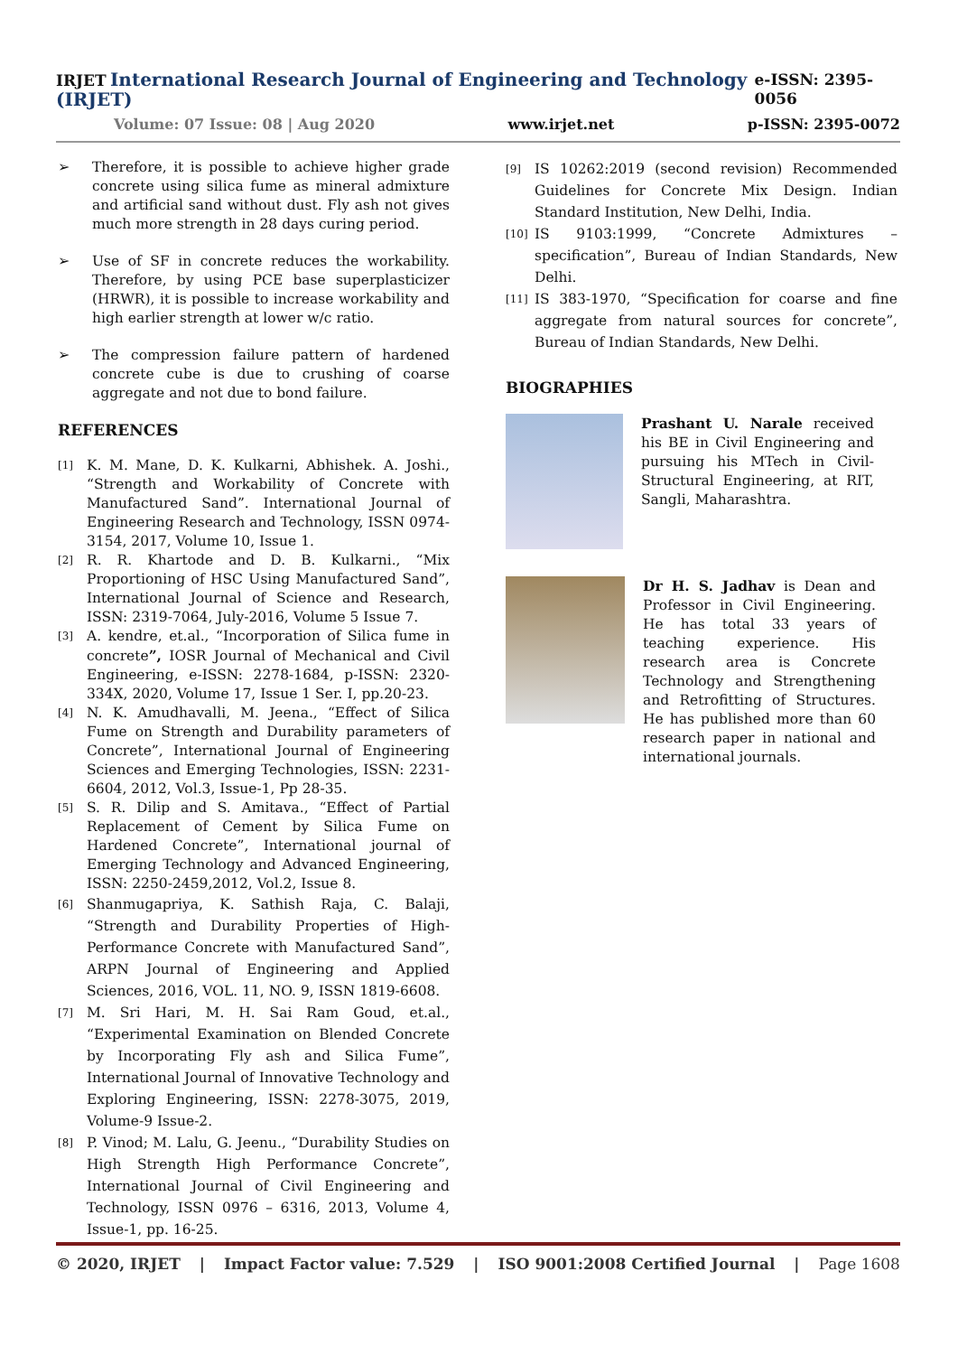IRJET International Research Journal of Engineering and Technology (IRJET) e-ISSN: 2395-0056
Volume: 07 Issue: 08 | Aug 2020 www.irjet.net p-ISSN: 2395-0072
➢ Therefore, it is possible to achieve higher grade concrete using silica fume as mineral admixture and artificial sand without dust. Fly ash not gives much more strength in 28 days curing period.
➢ Use of SF in concrete reduces the workability. Therefore, by using PCE base superplasticizer (HRWR), it is possible to increase workability and high earlier strength at lower w/c ratio.
➢ The compression failure pattern of hardened concrete cube is due to crushing of coarse aggregate and not due to bond failure.
REFERENCES
[1] K. M. Mane, D. K. Kulkarni, Abhishek. A. Joshi., “Strength and Workability of Concrete with Manufactured Sand”. International Journal of Engineering Research and Technology, ISSN 0974-3154, 2017, Volume 10, Issue 1.
[2] R. R. Khartode and D. B. Kulkarni., “Mix Proportioning of HSC Using Manufactured Sand”, International Journal of Science and Research, ISSN: 2319-7064, July-2016, Volume 5 Issue 7.
[3] A. kendre, et.al., “Incorporation of Silica fume in concrete”, IOSR Journal of Mechanical and Civil Engineering, e-ISSN: 2278-1684, p-ISSN: 2320-334X, 2020, Volume 17, Issue 1 Ser. I, pp.20-23.
[4] N. K. Amudhavalli, M. Jeena., “Effect of Silica Fume on Strength and Durability parameters of Concrete”, International Journal of Engineering Sciences and Emerging Technologies, ISSN: 2231-6604, 2012, Vol.3, Issue-1, Pp 28-35.
[5] S. R. Dilip and S. Amitava., “Effect of Partial Replacement of Cement by Silica Fume on Hardened Concrete”, International journal of Emerging Technology and Advanced Engineering, ISSN: 2250-2459,2012, Vol.2, Issue 8.
[6] Shanmugapriya, K. Sathish Raja, C. Balaji, “Strength and Durability Properties of High-Performance Concrete with Manufactured Sand”, ARPN Journal of Engineering and Applied Sciences, 2016, VOL. 11, NO. 9, ISSN 1819-6608.
[7] M. Sri Hari, M. H. Sai Ram Goud, et.al., “Experimental Examination on Blended Concrete by Incorporating Fly ash and Silica Fume”, International Journal of Innovative Technology and Exploring Engineering, ISSN: 2278-3075, 2019, Volume-9 Issue-2.
[8] P. Vinod; M. Lalu, G. Jeenu., “Durability Studies on High Strength High Performance Concrete”, International Journal of Civil Engineering and Technology, ISSN 0976 – 6316, 2013, Volume 4, Issue-1, pp. 16-25.
[9] IS 10262:2019 (second revision) Recommended Guidelines for Concrete Mix Design. Indian Standard Institution, New Delhi, India.
[10] IS 9103:1999, “Concrete Admixtures – specification”, Bureau of Indian Standards, New Delhi.
[11] IS 383-1970, “Specification for coarse and fine aggregate from natural sources for concrete”, Bureau of Indian Standards, New Delhi.
BIOGRAPHIES
Prashant U. Narale received his BE in Civil Engineering and pursuing his MTech in Civil-Structural Engineering, at RIT, Sangli, Maharashtra.
Dr H. S. Jadhav is Dean and Professor in Civil Engineering. He has total 33 years of teaching experience. His research area is Concrete Technology and Strengthening and Retrofitting of Structures. He has published more than 60 research paper in national and international journals.
© 2020, IRJET | Impact Factor value: 7.529 | ISO 9001:2008 Certified Journal | Page 1608